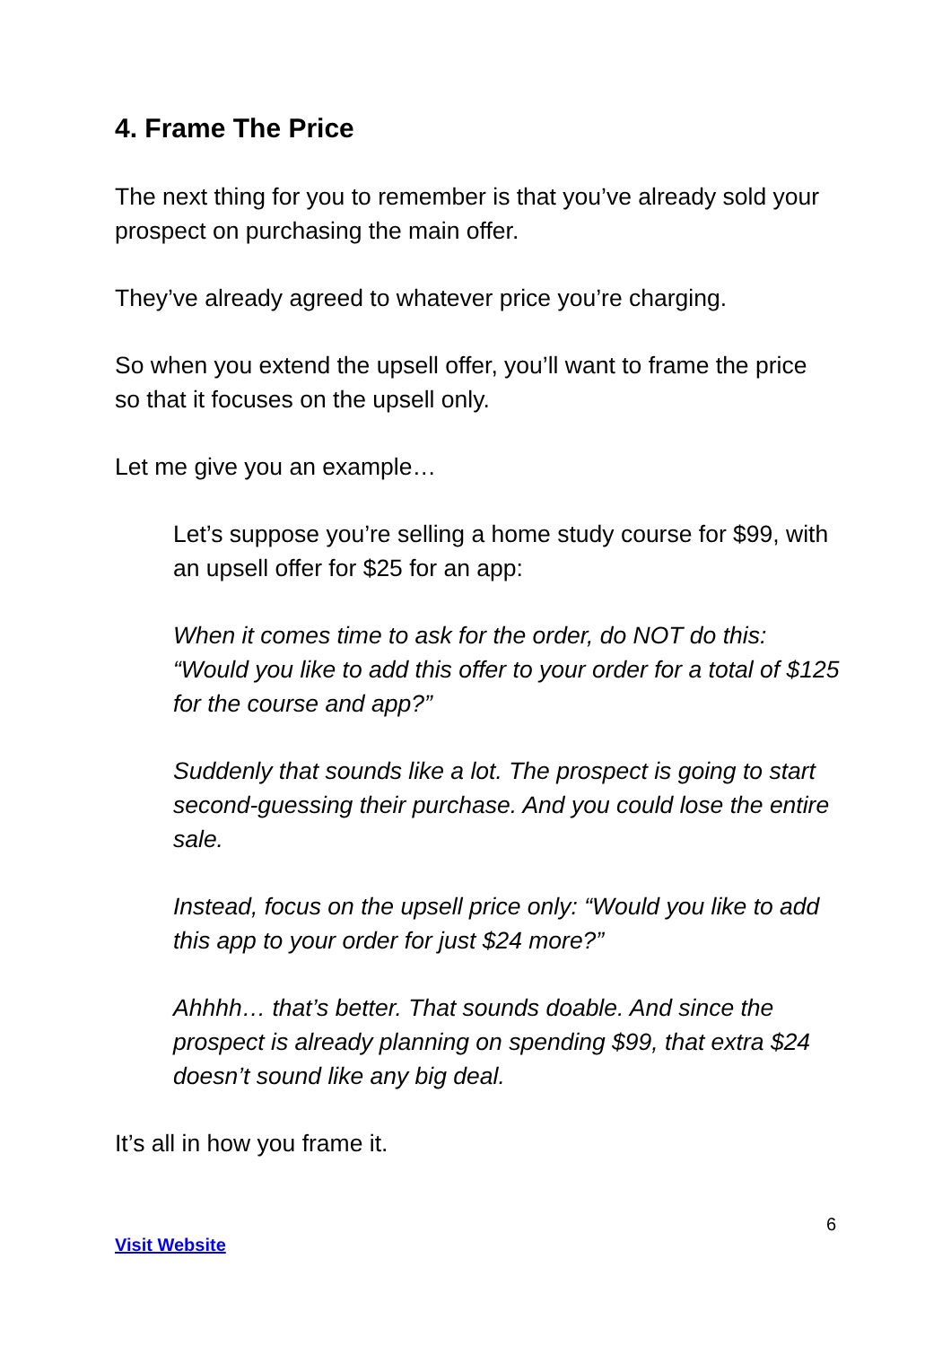4. Frame The Price
The next thing for you to remember is that you’ve already sold your prospect on purchasing the main offer.
They’ve already agreed to whatever price you’re charging.
So when you extend the upsell offer, you’ll want to frame the price so that it focuses on the upsell only.
Let me give you an example…
Let’s suppose you’re selling a home study course for $99, with an upsell offer for $25 for an app:
When it comes time to ask for the order, do NOT do this: “Would you like to add this offer to your order for a total of $125 for the course and app?”
Suddenly that sounds like a lot. The prospect is going to start second-guessing their purchase. And you could lose the entire sale.
Instead, focus on the upsell price only: “Would you like to add this app to your order for just $24 more?”
Ahhhh… that’s better. That sounds doable. And since the prospect is already planning on spending $99, that extra $24 doesn’t sound like any big deal.
It’s all in how you frame it.
6
Visit Website